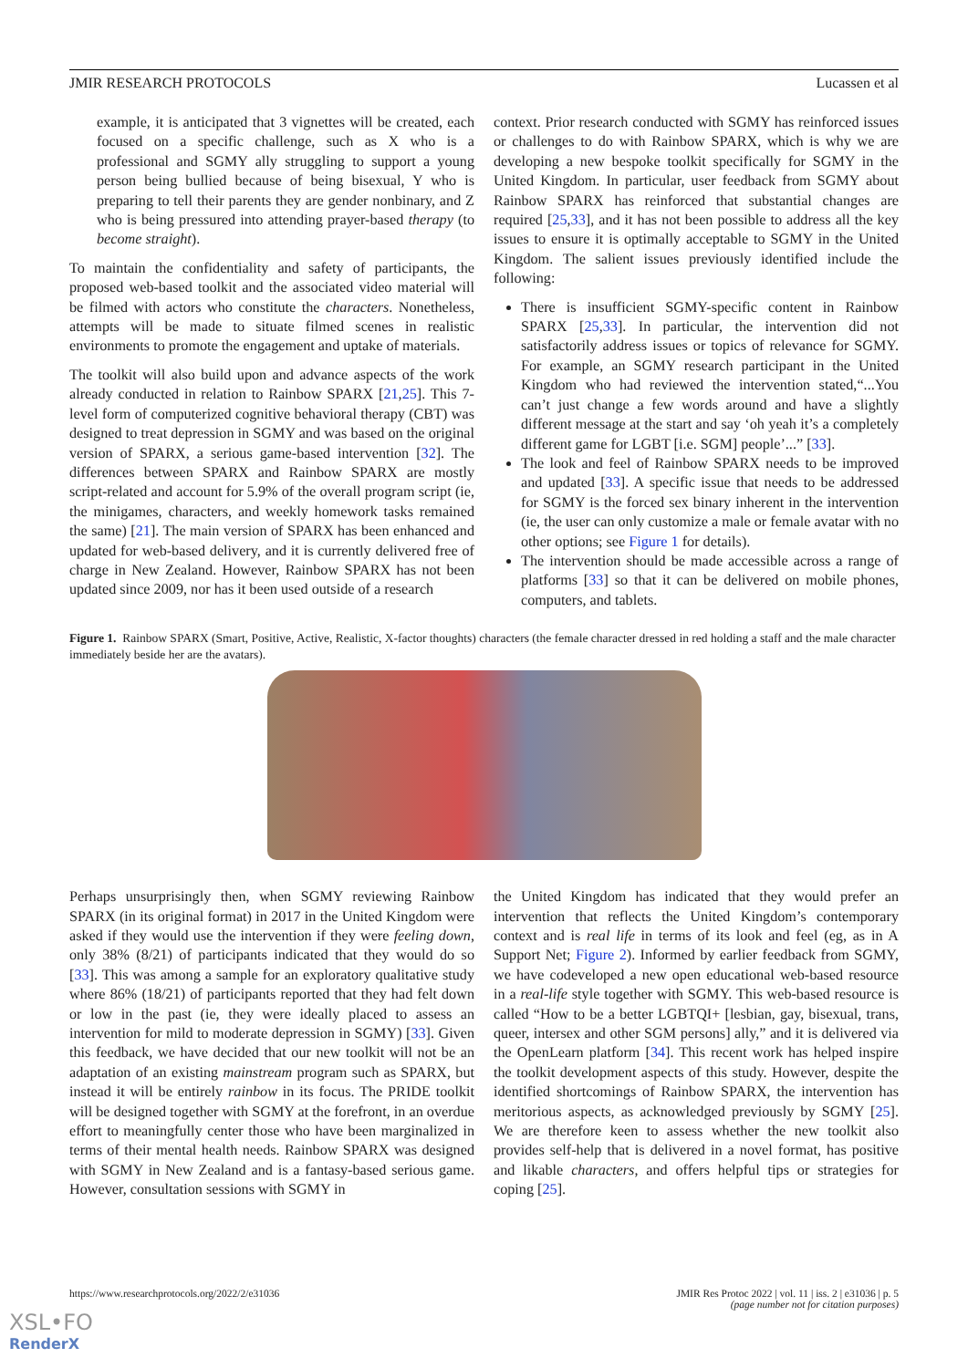JMIR RESEARCH PROTOCOLS Lucassen et al
example, it is anticipated that 3 vignettes will be created, each focused on a specific challenge, such as X who is a professional and SGMY ally struggling to support a young person being bullied because of being bisexual, Y who is preparing to tell their parents they are gender nonbinary, and Z who is being pressured into attending prayer-based therapy (to become straight).
To maintain the confidentiality and safety of participants, the proposed web-based toolkit and the associated video material will be filmed with actors who constitute the characters. Nonetheless, attempts will be made to situate filmed scenes in realistic environments to promote the engagement and uptake of materials.
The toolkit will also build upon and advance aspects of the work already conducted in relation to Rainbow SPARX [21,25]. This 7-level form of computerized cognitive behavioral therapy (CBT) was designed to treat depression in SGMY and was based on the original version of SPARX, a serious game-based intervention [32]. The differences between SPARX and Rainbow SPARX are mostly script-related and account for 5.9% of the overall program script (ie, the minigames, characters, and weekly homework tasks remained the same) [21]. The main version of SPARX has been enhanced and updated for web-based delivery, and it is currently delivered free of charge in New Zealand. However, Rainbow SPARX has not been updated since 2009, nor has it been used outside of a research
context. Prior research conducted with SGMY has reinforced issues or challenges to do with Rainbow SPARX, which is why we are developing a new bespoke toolkit specifically for SGMY in the United Kingdom. In particular, user feedback from SGMY about Rainbow SPARX has reinforced that substantial changes are required [25,33], and it has not been possible to address all the key issues to ensure it is optimally acceptable to SGMY in the United Kingdom. The salient issues previously identified include the following:
There is insufficient SGMY-specific content in Rainbow SPARX [25,33]. In particular, the intervention did not satisfactorily address issues or topics of relevance for SGMY. For example, an SGMY research participant in the United Kingdom who had reviewed the intervention stated,“...You can’t just change a few words around and have a slightly different message at the start and say ‘oh yeah it’s a completely different game for LGBT [i.e. SGM] people’...” [33].
The look and feel of Rainbow SPARX needs to be improved and updated [33]. A specific issue that needs to be addressed for SGMY is the forced sex binary inherent in the intervention (ie, the user can only customize a male or female avatar with no other options; see Figure 1 for details).
The intervention should be made accessible across a range of platforms [33] so that it can be delivered on mobile phones, computers, and tablets.
Figure 1. Rainbow SPARX (Smart, Positive, Active, Realistic, X-factor thoughts) characters (the female character dressed in red holding a staff and the male character immediately beside her are the avatars).
Perhaps unsurprisingly then, when SGMY reviewing Rainbow SPARX (in its original format) in 2017 in the United Kingdom were asked if they would use the intervention if they were feeling down, only 38% (8/21) of participants indicated that they would do so [33]. This was among a sample for an exploratory qualitative study where 86% (18/21) of participants reported that they had felt down or low in the past (ie, they were ideally placed to assess an intervention for mild to moderate depression in SGMY) [33]. Given this feedback, we have decided that our new toolkit will not be an adaptation of an existing mainstream program such as SPARX, but instead it will be entirely rainbow in its focus. The PRIDE toolkit will be designed together with SGMY at the forefront, in an overdue effort to meaningfully center those who have been marginalized in terms of their mental health needs. Rainbow SPARX was designed with SGMY in New Zealand and is a fantasy-based serious game. However, consultation sessions with SGMY in
the United Kingdom has indicated that they would prefer an intervention that reflects the United Kingdom’s contemporary context and is real life in terms of its look and feel (eg, as in A Support Net; Figure 2). Informed by earlier feedback from SGMY, we have codeveloped a new open educational web-based resource in a real-life style together with SGMY. This web-based resource is called “How to be a better LGBTQI+ [lesbian, gay, bisexual, trans, queer, intersex and other SGM persons] ally,” and it is delivered via the OpenLearn platform [34]. This recent work has helped inspire the toolkit development aspects of this study. However, despite the identified shortcomings of Rainbow SPARX, the intervention has meritorious aspects, as acknowledged previously by SGMY [25]. We are therefore keen to assess whether the new toolkit also provides self-help that is delivered in a novel format, has positive and likable characters, and offers helpful tips or strategies for coping [25].
https://www.researchprotocols.org/2022/2/e31036 JMIR Res Protoc 2022 | vol. 11 | iss. 2 | e31036 | p. 5
(page number not for citation purposes)
XSL•FO
RenderX